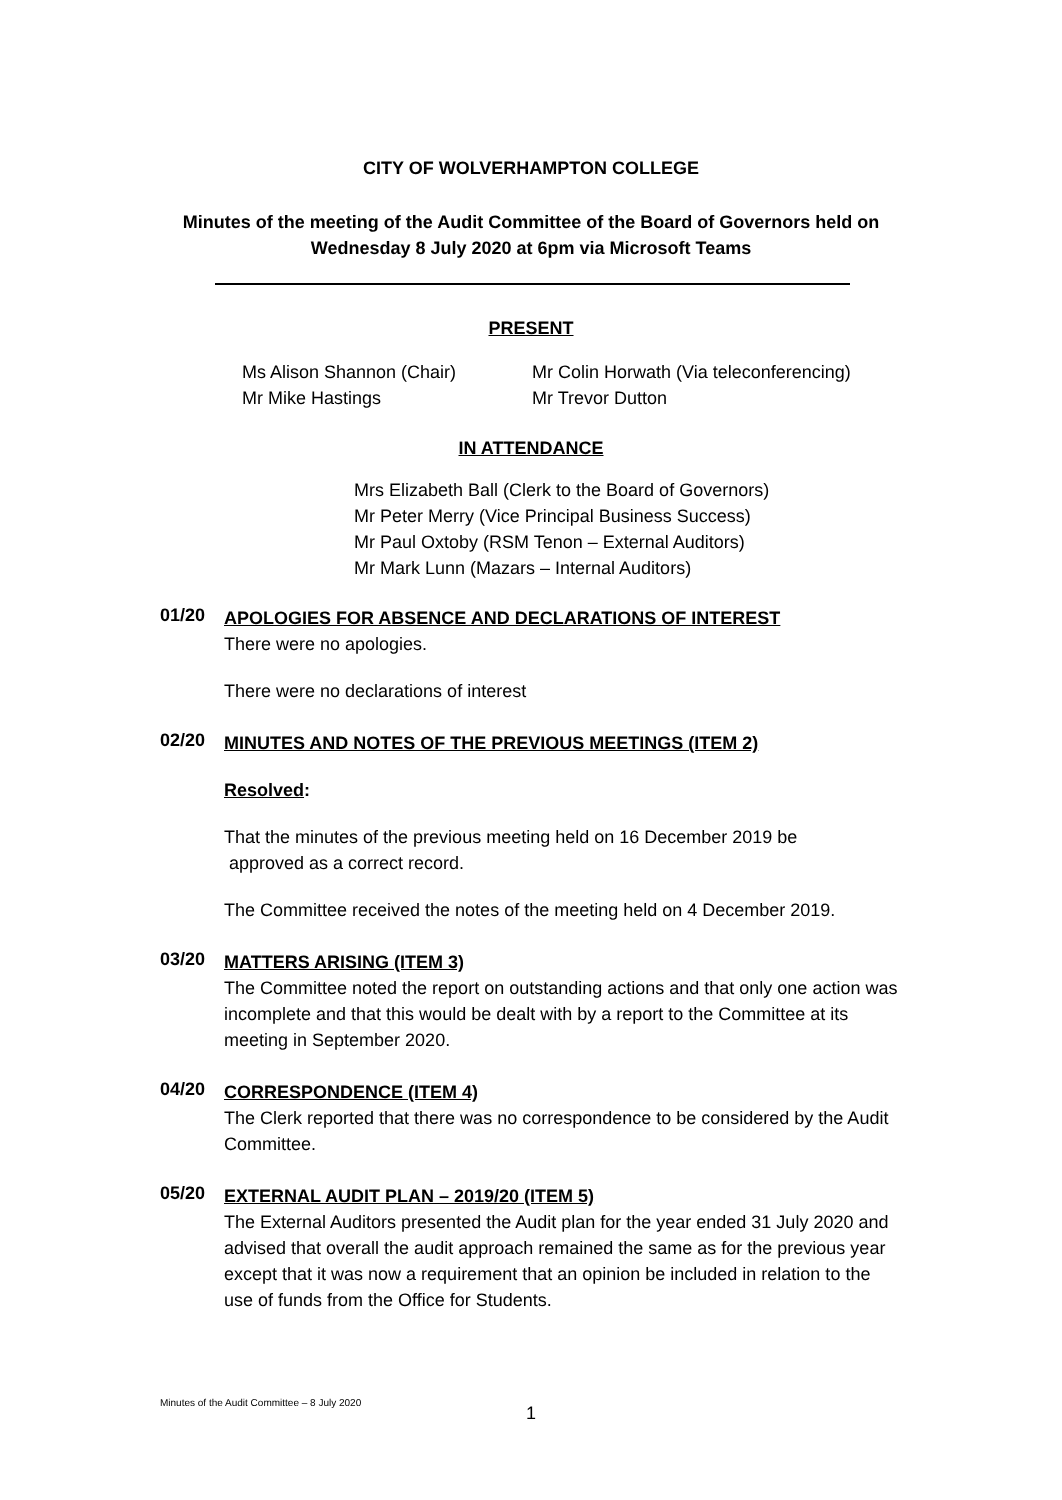CITY OF WOLVERHAMPTON COLLEGE
Minutes of the meeting of the Audit Committee of the Board of Governors held on
Wednesday 8 July 2020 at 6pm via Microsoft Teams
PRESENT
Ms Alison Shannon (Chair)
Mr Mike Hastings
Mr Colin Horwath (Via teleconferencing)
Mr Trevor Dutton
IN ATTENDANCE
Mrs Elizabeth Ball (Clerk to the Board of Governors)
Mr Peter Merry (Vice Principal Business Success)
Mr Paul Oxtoby (RSM Tenon – External Auditors)
Mr Mark Lunn (Mazars – Internal Auditors)
01/20
APOLOGIES FOR ABSENCE AND DECLARATIONS OF INTEREST
There were no apologies.
There were no declarations of interest
02/20
MINUTES AND NOTES OF THE PREVIOUS MEETINGS (ITEM 2)
Resolved:
That the minutes of the previous meeting held on 16 December 2019 be
approved as a correct record.
The Committee received the notes of the meeting held on 4 December 2019.
03/20
MATTERS ARISING (ITEM 3)
The Committee noted the report on outstanding actions and that only one action was incomplete and that this would be dealt with by a report to the Committee at its meeting in September 2020.
04/20
CORRESPONDENCE (ITEM 4)
The Clerk reported that there was no correspondence to be considered by the Audit Committee.
05/20
EXTERNAL AUDIT PLAN – 2019/20 (ITEM 5)
The External Auditors presented the Audit plan for the year ended 31 July 2020 and advised that overall the audit approach remained the same as for the previous year except that it was now a requirement that an opinion be included in relation to the use of funds from the Office for Students.
Minutes of the Audit Committee – 8 July 2020
1